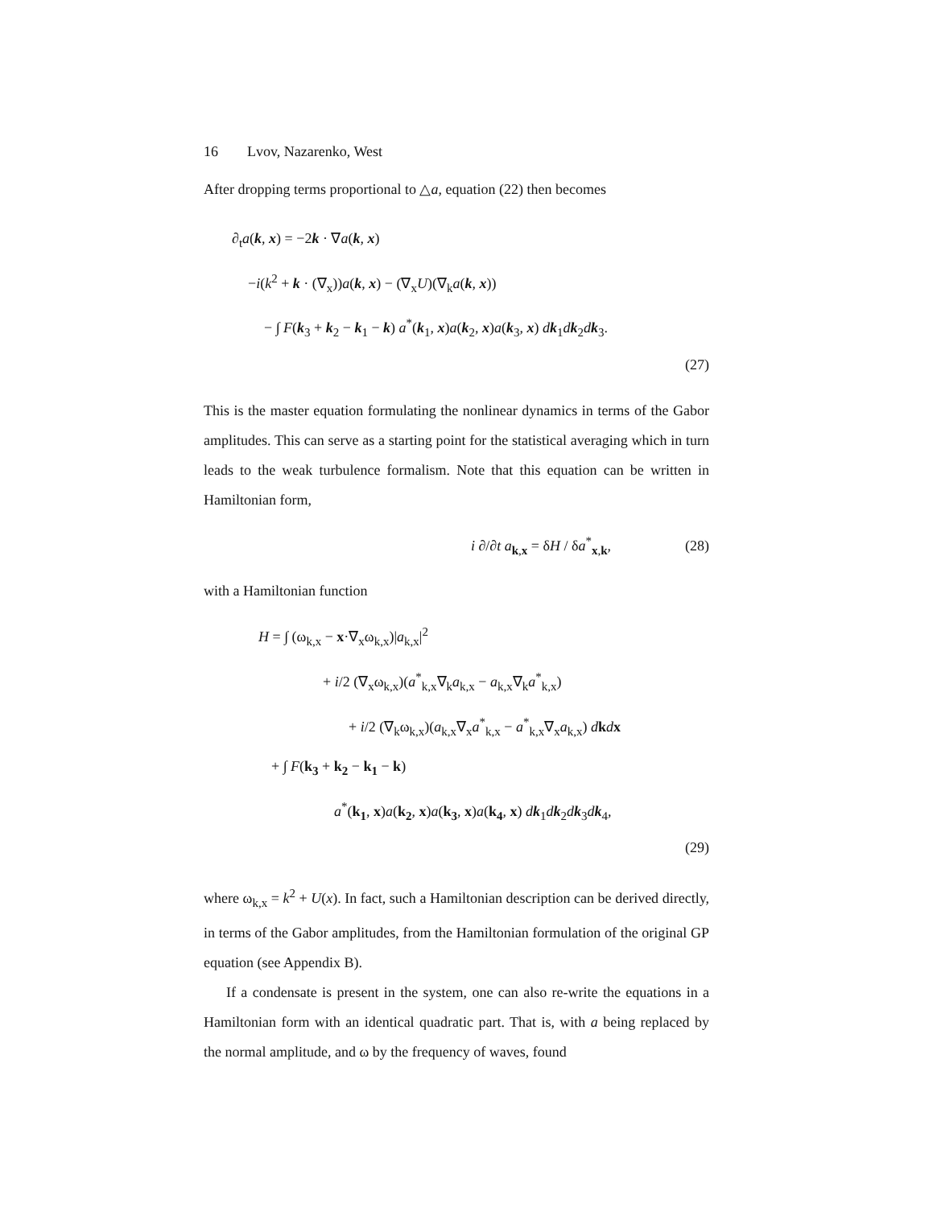16 Lvov, Nazarenko, West
After dropping terms proportional to △a, equation (22) then becomes
∂<sub>t</sub>a(k, x) = −2k · ∇a(k, x)
−i(k<sup>2</sup> + k · (∇<sub>x</sub>))a(k, x) − (∇<sub>x</sub>U)(∇<sub>k</sub>a(k, x))
− ∫ F(k<sub>3</sub> + k<sub>2</sub> − k<sub>1</sub> − k) a<sup>*</sup>(k<sub>1</sub>, x)a(k<sub>2</sub>, x)a(k<sub>3</sub>, x) dk<sub>1</sub>dk<sub>2</sub>dk<sub>3</sub>.
(27)
This is the master equation formulating the nonlinear dynamics in terms of the Gabor amplitudes. This can serve as a starting point for the statistical averaging which in turn leads to the weak turbulence formalism. Note that this equation can be written in Hamiltonian form,
i ∂/∂t a<sub>k,x</sub> = δH / δa<sup>*</sup><sub>x,k</sub>, (28)
with a Hamiltonian function
H = ∫ (ω<sub>k,x</sub> − x·∇<sub>x</sub>ω<sub>k,x</sub>)|a<sub>k,x</sub>|<sup>2</sup>
+ i/2 (∇<sub>x</sub>ω<sub>k,x</sub>)(a<sup>*</sup><sub>k,x</sub>∇<sub>k</sub>a<sub>k,x</sub> − a<sub>k,x</sub>∇<sub>k</sub>a<sup>*</sup><sub>k,x</sub>)
+ i/2 (∇<sub>k</sub>ω<sub>k,x</sub>)(a<sub>k,x</sub>∇<sub>x</sub>a<sup>*</sup><sub>k,x</sub> − a<sup>*</sup><sub>k,x</sub>∇<sub>x</sub>a<sub>k,x</sub>) dkdx
+ ∫ F(k<sub>3</sub> + k<sub>2</sub> − k<sub>1</sub> − k)
a<sup>*</sup>(k<sub>1</sub>, x)a(k<sub>2</sub>, x)a(k<sub>3</sub>, x)a(k<sub>4</sub>, x) dk<sub>1</sub>dk<sub>2</sub>dk<sub>3</sub>dk<sub>4</sub>,
(29)
where ω<sub>k,x</sub> = k<sup>2</sup> + U(x). In fact, such a Hamiltonian description can be derived directly, in terms of the Gabor amplitudes, from the Hamiltonian formulation of the original GP equation (see Appendix B).
If a condensate is present in the system, one can also re-write the equations in a Hamiltonian form with an identical quadratic part. That is, with a being replaced by the normal amplitude, and ω by the frequency of waves, found